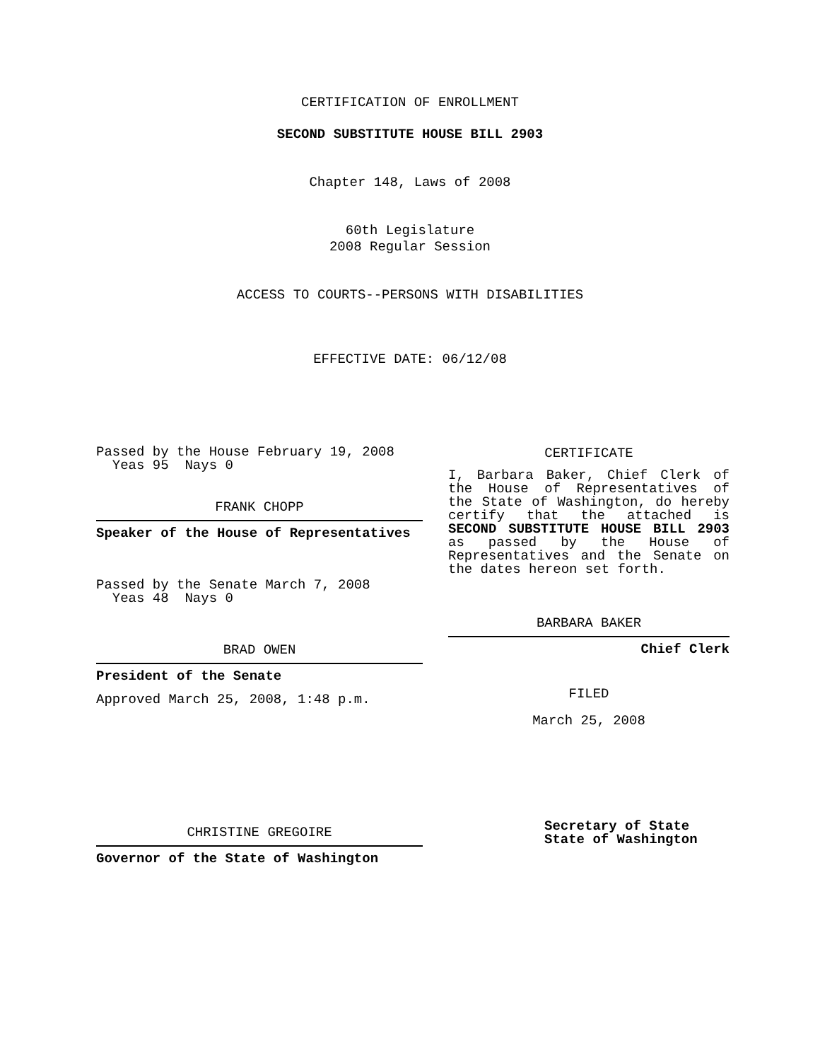CERTIFICATION OF ENROLLMENT
SECOND SUBSTITUTE HOUSE BILL 2903
Chapter 148, Laws of 2008
60th Legislature
2008 Regular Session
ACCESS TO COURTS--PERSONS WITH DISABILITIES
EFFECTIVE DATE: 06/12/08
Passed by the House February 19, 2008
Yeas 95 Nays 0
FRANK CHOPP
Speaker of the House of Representatives
Passed by the Senate March 7, 2008
Yeas 48 Nays 0
BRAD OWEN
President of the Senate
Approved March 25, 2008, 1:48 p.m.
CHRISTINE GREGOIRE
Governor of the State of Washington
CERTIFICATE
I, Barbara Baker, Chief Clerk of the House of Representatives of the State of Washington, do hereby certify that the attached is SECOND SUBSTITUTE HOUSE BILL 2903 as passed by the House of Representatives and the Senate on the dates hereon set forth.
BARBARA BAKER
Chief Clerk
FILED
March 25, 2008
Secretary of State
State of Washington